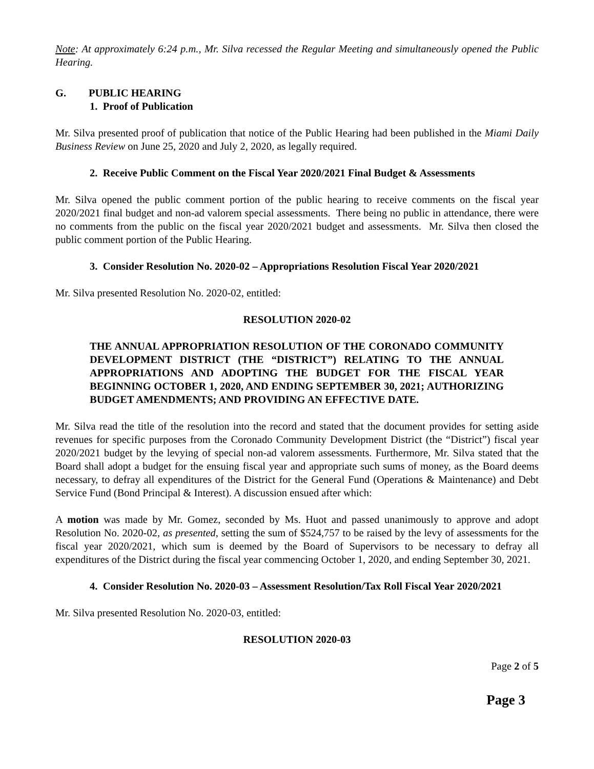Note: At approximately 6:24 p.m., Mr. Silva recessed the Regular Meeting and simultaneously opened the Public Hearing.
G. PUBLIC HEARING
1. Proof of Publication
Mr. Silva presented proof of publication that notice of the Public Hearing had been published in the Miami Daily Business Review on June 25, 2020 and July 2, 2020, as legally required.
2. Receive Public Comment on the Fiscal Year 2020/2021 Final Budget & Assessments
Mr. Silva opened the public comment portion of the public hearing to receive comments on the fiscal year 2020/2021 final budget and non-ad valorem special assessments. There being no public in attendance, there were no comments from the public on the fiscal year 2020/2021 budget and assessments. Mr. Silva then closed the public comment portion of the Public Hearing.
3. Consider Resolution No. 2020-02 – Appropriations Resolution Fiscal Year 2020/2021
Mr. Silva presented Resolution No. 2020-02, entitled:
RESOLUTION 2020-02
THE ANNUAL APPROPRIATION RESOLUTION OF THE CORONADO COMMUNITY DEVELOPMENT DISTRICT (THE “DISTRICT”) RELATING TO THE ANNUAL APPROPRIATIONS AND ADOPTING THE BUDGET FOR THE FISCAL YEAR BEGINNING OCTOBER 1, 2020, AND ENDING SEPTEMBER 30, 2021; AUTHORIZING BUDGET AMENDMENTS; AND PROVIDING AN EFFECTIVE DATE.
Mr. Silva read the title of the resolution into the record and stated that the document provides for setting aside revenues for specific purposes from the Coronado Community Development District (the “District”) fiscal year 2020/2021 budget by the levying of special non-ad valorem assessments. Furthermore, Mr. Silva stated that the Board shall adopt a budget for the ensuing fiscal year and appropriate such sums of money, as the Board deems necessary, to defray all expenditures of the District for the General Fund (Operations & Maintenance) and Debt Service Fund (Bond Principal & Interest). A discussion ensued after which:
A motion was made by Mr. Gomez, seconded by Ms. Huot and passed unanimously to approve and adopt Resolution No. 2020-02, as presented, setting the sum of $524,757 to be raised by the levy of assessments for the fiscal year 2020/2021, which sum is deemed by the Board of Supervisors to be necessary to defray all expenditures of the District during the fiscal year commencing October 1, 2020, and ending September 30, 2021.
4. Consider Resolution No. 2020-03 – Assessment Resolution/Tax Roll Fiscal Year 2020/2021
Mr. Silva presented Resolution No. 2020-03, entitled:
RESOLUTION 2020-03
Page 2 of 5
Page 3